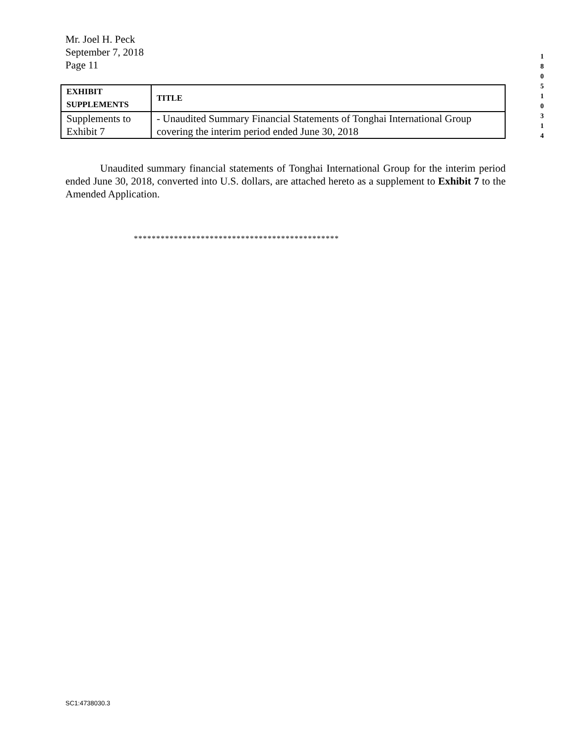Mr. Joel H. Peck
September 7, 2018
Page 11
1 8 0 5 1 0 3 1 4
| EXHIBIT SUPPLEMENTS | TITLE |
| --- | --- |
| Supplements to Exhibit 7 | - Unaudited Summary Financial Statements of Tonghai International Group covering the interim period ended June 30, 2018 |
Unaudited summary financial statements of Tonghai International Group for the interim period ended June 30, 2018, converted into U.S. dollars, are attached hereto as a supplement to Exhibit 7 to the Amended Application.
**********************************************
SC1:4738030.3